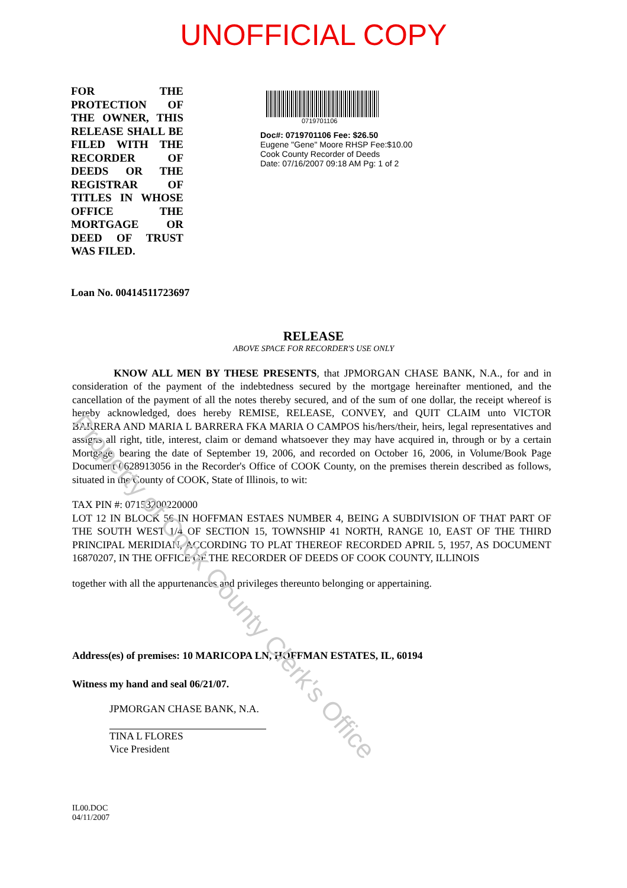UNOFFICIAL COPY
FOR THE PROTECTION OF THE OWNER, THIS RELEASE SHALL BE FILED WITH THE RECORDER OF DEEDS OR THE REGISTRAR OF TITLES IN WHOSE OFFICE THE MORTGAGE OR DEED OF TRUST WAS FILED.
0719701106
Doc#: 0719701106 Fee: $26.50
Eugene "Gene" Moore RHSP Fee:$10.00
Cook County Recorder of Deeds
Date: 07/16/2007 09:18 AM Pg: 1 of 2
Loan No. 00414511723697
RELEASE
ABOVE SPACE FOR RECORDER'S USE ONLY
KNOW ALL MEN BY THESE PRESENTS, that JPMORGAN CHASE BANK, N.A., for and in consideration of the payment of the indebtedness secured by the mortgage hereinafter mentioned, and the cancellation of the payment of all the notes thereby secured, and of the sum of one dollar, the receipt whereof is hereby acknowledged, does hereby REMISE, RELEASE, CONVEY, and QUIT CLAIM unto VICTOR BARRERA AND MARIA L BARRERA FKA MARIA O CAMPOS his/hers/their, heirs, legal representatives and assigns all right, title, interest, claim or demand whatsoever they may have acquired in, through or by a certain Mortgage, bearing the date of September 19, 2006, and recorded on October 16, 2006, in Volume/Book Page Document 0628913056 in the Recorder's Office of COOK County, on the premises therein described as follows, situated in the County of COOK, State of Illinois, to wit:
TAX PIN #: 07153200220000
LOT 12 IN BLOCK 56 IN HOFFMAN ESTAES NUMBER 4, BEING A SUBDIVISION OF THAT PART OF THE SOUTH WEST 1/4 OF SECTION 15, TOWNSHIP 41 NORTH, RANGE 10, EAST OF THE THIRD PRINCIPAL MERIDIAN, ACCORDING TO PLAT THEREOF RECORDED APRIL 5, 1957, AS DOCUMENT 16870207, IN THE OFFICE OF THE RECORDER OF DEEDS OF COOK COUNTY, ILLINOIS
together with all the appurtenances and privileges thereunto belonging or appertaining.
Address(es) of premises: 10 MARICOPA LN, HOFFMAN ESTATES, IL, 60194
Witness my hand and seal 06/21/07.
JPMORGAN CHASE BANK, N.A.
TINA L FLORES
Vice President
IL00.DOC
04/11/2007
Property of Cook County Clerk's Office